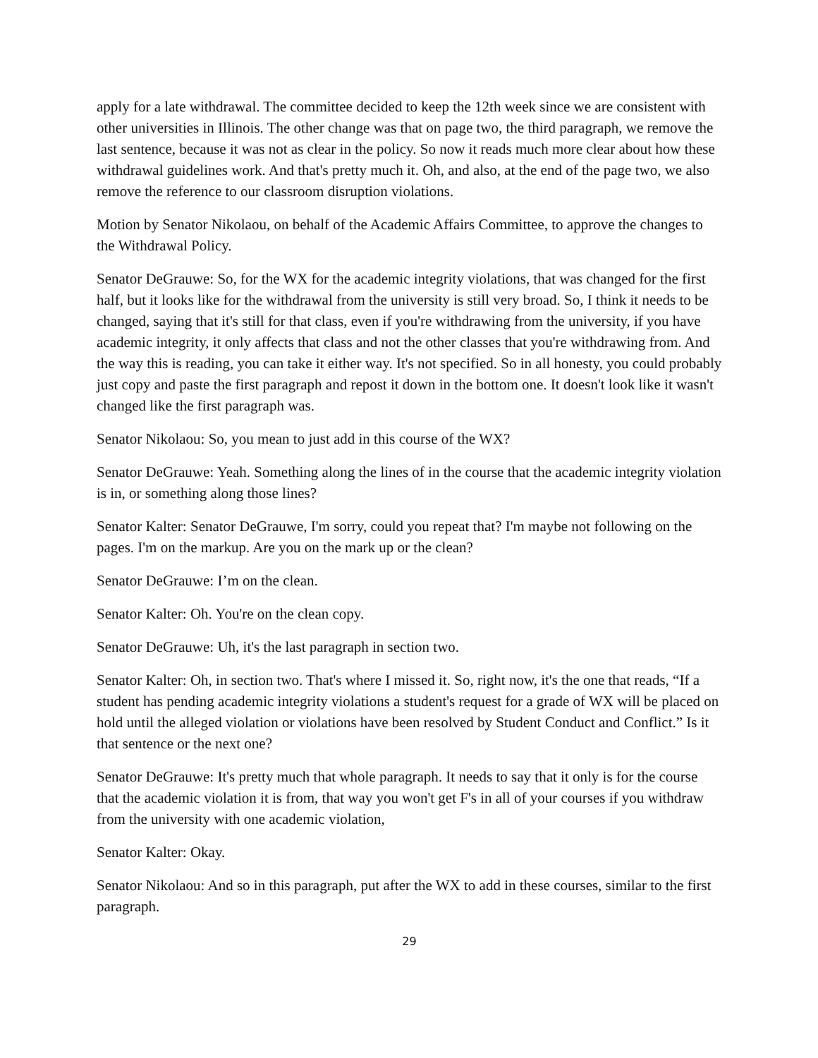apply for a late withdrawal. The committee decided to keep the 12th week since we are consistent with other universities in Illinois. The other change was that on page two, the third paragraph, we remove the last sentence, because it was not as clear in the policy. So now it reads much more clear about how these withdrawal guidelines work. And that's pretty much it. Oh, and also, at the end of the page two, we also remove the reference to our classroom disruption violations.
Motion by Senator Nikolaou, on behalf of the Academic Affairs Committee, to approve the changes to the Withdrawal Policy.
Senator DeGrauwe: So, for the WX for the academic integrity violations, that was changed for the first half, but it looks like for the withdrawal from the university is still very broad. So, I think it needs to be changed, saying that it's still for that class, even if you're withdrawing from the university, if you have academic integrity, it only affects that class and not the other classes that you're withdrawing from. And the way this is reading, you can take it either way. It's not specified. So in all honesty, you could probably just copy and paste the first paragraph and repost it down in the bottom one. It doesn't look like it wasn't changed like the first paragraph was.
Senator Nikolaou: So, you mean to just add in this course of the WX?
Senator DeGrauwe: Yeah. Something along the lines of in the course that the academic integrity violation is in, or something along those lines?
Senator Kalter: Senator DeGrauwe, I'm sorry, could you repeat that? I'm maybe not following on the pages. I'm on the markup. Are you on the mark up or the clean?
Senator DeGrauwe: I’m on the clean.
Senator Kalter: Oh. You're on the clean copy.
Senator DeGrauwe: Uh, it's the last paragraph in section two.
Senator Kalter: Oh, in section two. That's where I missed it. So, right now, it's the one that reads, “If a student has pending academic integrity violations a student's request for a grade of WX will be placed on hold until the alleged violation or violations have been resolved by Student Conduct and Conflict.” Is it that sentence or the next one?
Senator DeGrauwe: It's pretty much that whole paragraph. It needs to say that it only is for the course that the academic violation it is from, that way you won't get F's in all of your courses if you withdraw from the university with one academic violation,
Senator Kalter: Okay.
Senator Nikolaou: And so in this paragraph, put after the WX to add in these courses, similar to the first paragraph.
29